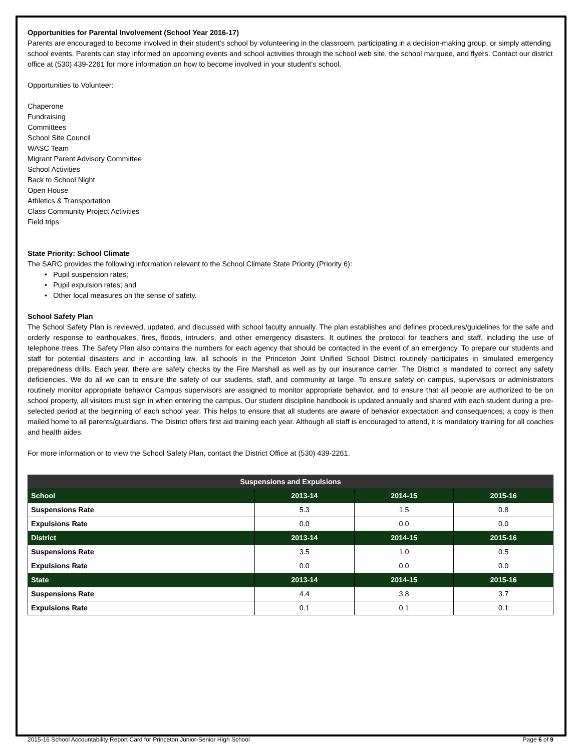Opportunities for Parental Involvement (School Year 2016-17)
Parents are encouraged to become involved in their student's school by volunteering in the classroom, participating in a decision-making group, or simply attending school events. Parents can stay informed on upcoming events and school activities through the school web site, the school marquee, and flyers. Contact our district office at (530) 439-2261 for more information on how to become involved in your student's school.
Opportunities to Volunteer:
Chaperone
Fundraising
Committees
School Site Council
WASC Team
Migrant Parent Advisory Committee
School Activities
Back to School Night
Open House
Athletics & Transportation
Class Community Project Activities
Field trips
State Priority: School Climate
The SARC provides the following information relevant to the School Climate State Priority (Priority 6):
• Pupil suspension rates;
• Pupil expulsion rates; and
• Other local measures on the sense of safety.
School Safety Plan
The School Safety Plan is reviewed, updated, and discussed with school faculty annually. The plan establishes and defines procedures/guidelines for the safe and orderly response to earthquakes, fires, floods, intruders, and other emergency disasters. It outlines the protocol for teachers and staff, including the use of telephone trees. The Safety Plan also contains the numbers for each agency that should be contacted in the event of an emergency. To prepare our students and staff for potential disasters and in according law, all schools in the Princeton Joint Unified School District routinely participates in simulated emergency preparedness drills. Each year, there are safety checks by the Fire Marshall as well as by our insurance carrier. The District is mandated to correct any safety deficiencies. We do all we can to ensure the safety of our students, staff, and community at large. To ensure safety on campus, supervisors or administrators routinely monitor appropriate behavior Campus supervisors are assigned to monitor appropriate behavior, and to ensure that all people are authorized to be on school property, all visitors must sign in when entering the campus. Our student discipline handbook is updated annually and shared with each student during a pre-selected period at the beginning of each school year. This helps to ensure that all students are aware of behavior expectation and consequences; a copy is then mailed home to all parents/guardians. The District offers first aid training each year. Although all staff is encouraged to attend, it is mandatory training for all coaches and health aides.
For more information or to view the School Safety Plan, contact the District Office at (530) 439-2261.
| Suspensions and Expulsions | | | |
| --- | --- | --- | --- |
| School | 2013-14 | 2014-15 | 2015-16 |
| Suspensions Rate | 5.3 | 1.5 | 0.8 |
| Expulsions Rate | 0.0 | 0.0 | 0.0 |
| District | 2013-14 | 2014-15 | 2015-16 |
| Suspensions Rate | 3.5 | 1.0 | 0.5 |
| Expulsions Rate | 0.0 | 0.0 | 0.0 |
| State | 2013-14 | 2014-15 | 2015-16 |
| Suspensions Rate | 4.4 | 3.8 | 3.7 |
| Expulsions Rate | 0.1 | 0.1 | 0.1 |
2015-16 School Accountability Report Card for Princeton Junior-Senior High School Page 6 of 9